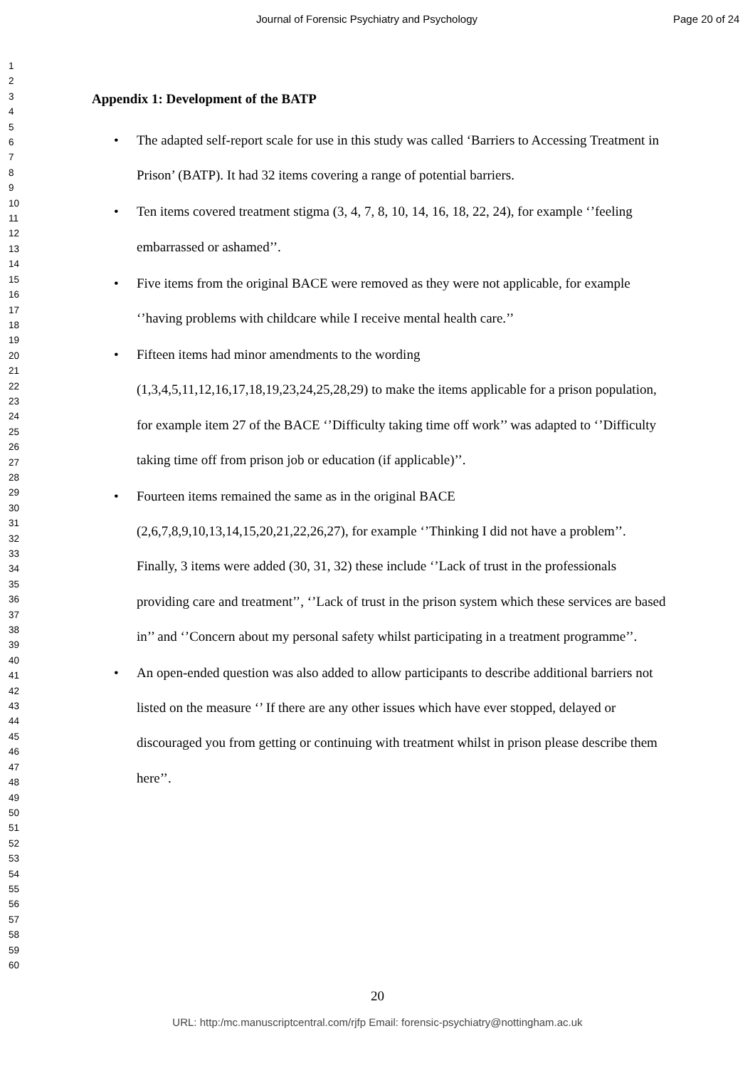Journal of Forensic Psychiatry and Psychology Page 20 of 24
1
2
3
4
5
6
7
8
9
10
11
12
13
14
15
16
17
18
19
20
21
22
23
24
25
26
27
28
29
30
31
32
33
34
35
36
37
38
39
40
41
42
43
44
45
46
47
48
49
50
51
52
53
54
55
56
57
58
59
60
Appendix 1: Development of the BATP
• The adapted self-report scale for use in this study was called ‘Barriers to Accessing Treatment in Prison’ (BATP). It had 32 items covering a range of potential barriers.
• Ten items covered treatment stigma (3, 4, 7, 8, 10, 14, 16, 18, 22, 24), for example ‘’feeling embarrassed or ashamed’’.
• Five items from the original BACE were removed as they were not applicable, for example ‘’having problems with childcare while I receive mental health care.’’
• Fifteen items had minor amendments to the wording
(1,3,4,5,11,12,16,17,18,19,23,24,25,28,29) to make the items applicable for a prison population, for example item 27 of the BACE ‘’Difficulty taking time off work’’ was adapted to ‘’Difficulty taking time off from prison job or education (if applicable)’’.
• Fourteen items remained the same as in the original BACE
(2,6,7,8,9,10,13,14,15,20,21,22,26,27), for example ‘’Thinking I did not have a problem’’. Finally, 3 items were added (30, 31, 32) these include ‘’Lack of trust in the professionals providing care and treatment’’, ‘’Lack of trust in the prison system which these services are based in’’ and ‘’Concern about my personal safety whilst participating in a treatment programme’’.
• An open-ended question was also added to allow participants to describe additional barriers not listed on the measure ‘’ If there are any other issues which have ever stopped, delayed or discouraged you from getting or continuing with treatment whilst in prison please describe them here’’.
20
URL: http:/mc.manuscriptcentral.com/rjfp Email: forensic-psychiatry@nottingham.ac.uk